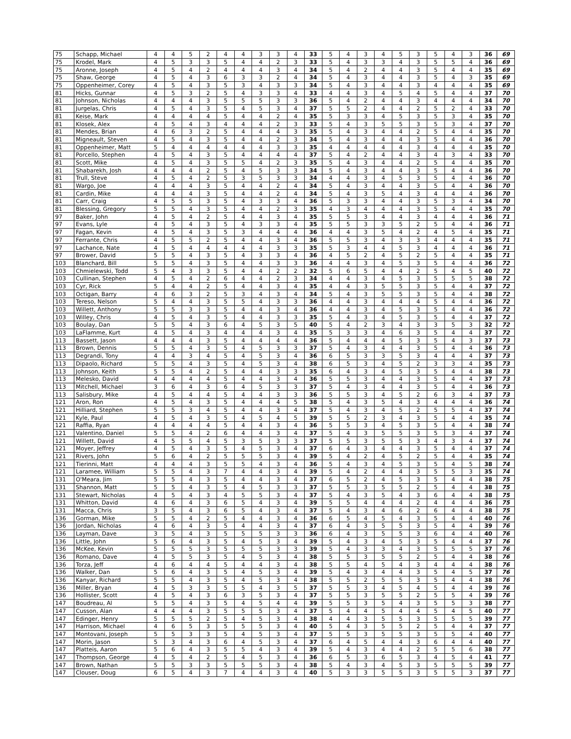| 75 | Schapp, Michael | 4 | 4 | 5 | 2 | 4 | 4 | 3 | 3 | 4 | 33 | 5 | 4 | 3 | 4 | 5 | 3 | 5 | 4 | 3 | 36 | 69 |
| 75 | Krodel, Mark | 4 | 5 | 3 | 3 | 5 | 4 | 4 | 2 | 3 | 33 | 5 | 4 | 3 | 3 | 4 | 3 | 5 | 5 | 4 | 36 | 69 |
| 75 | Aronne, Joseph | 4 | 5 | 4 | 2 | 4 | 4 | 4 | 3 | 4 | 34 | 5 | 4 | 2 | 4 | 4 | 3 | 5 | 4 | 4 | 35 | 69 |
| 75 | Shaw, George | 4 | 5 | 4 | 3 | 6 | 3 | 3 | 2 | 4 | 34 | 5 | 4 | 3 | 4 | 4 | 3 | 5 | 4 | 3 | 35 | 69 |
| 75 | Oppenheimer, Corey | 4 | 5 | 4 | 3 | 5 | 3 | 4 | 3 | 3 | 34 | 5 | 4 | 3 | 4 | 4 | 3 | 4 | 4 | 4 | 35 | 69 |
| 81 | Hicks, Gunnar | 4 | 5 | 3 | 2 | 5 | 4 | 3 | 3 | 4 | 33 | 4 | 4 | 3 | 4 | 5 | 4 | 5 | 4 | 4 | 37 | 70 |
| 81 | Johnson, Nicholas | 4 | 4 | 4 | 3 | 5 | 5 | 5 | 3 | 3 | 36 | 5 | 4 | 2 | 4 | 4 | 3 | 4 | 4 | 4 | 34 | 70 |
| 81 | Jurgelas, Chris | 4 | 5 | 4 | 3 | 5 | 4 | 5 | 3 | 4 | 37 | 5 | 5 | 2 | 4 | 4 | 2 | 5 | 2 | 4 | 33 | 70 |
| 81 | Keise, Mark | 4 | 4 | 4 | 4 | 5 | 4 | 4 | 2 | 4 | 35 | 5 | 3 | 3 | 4 | 5 | 3 | 5 | 3 | 4 | 35 | 70 |
| 81 | Klosek, Alex | 4 | 5 | 4 | 3 | 4 | 4 | 4 | 2 | 3 | 33 | 5 | 4 | 3 | 5 | 5 | 3 | 5 | 3 | 4 | 37 | 70 |
| 81 | Mendes, Brian | 4 | 6 | 3 | 2 | 5 | 4 | 4 | 4 | 3 | 35 | 5 | 4 | 3 | 4 | 4 | 2 | 5 | 4 | 4 | 35 | 70 |
| 81 | Migneault, Steven | 4 | 5 | 4 | 3 | 5 | 4 | 4 | 2 | 3 | 34 | 5 | 4 | 3 | 4 | 4 | 3 | 5 | 4 | 4 | 36 | 70 |
| 81 | Oppenheimer, Matt | 5 | 4 | 4 | 4 | 4 | 4 | 4 | 3 | 3 | 35 | 4 | 4 | 4 | 4 | 4 | 3 | 4 | 4 | 4 | 35 | 70 |
| 81 | Porcello, Stephen | 4 | 5 | 4 | 3 | 5 | 4 | 4 | 4 | 4 | 37 | 5 | 4 | 2 | 4 | 4 | 3 | 4 | 3 | 4 | 33 | 70 |
| 81 | Scott, Mike | 4 | 5 | 4 | 3 | 5 | 5 | 4 | 2 | 3 | 35 | 5 | 4 | 3 | 4 | 4 | 2 | 5 | 4 | 4 | 35 | 70 |
| 81 | Shabarekh, Josh | 4 | 4 | 4 | 2 | 5 | 4 | 5 | 3 | 3 | 34 | 5 | 4 | 3 | 4 | 4 | 3 | 5 | 4 | 4 | 36 | 70 |
| 81 | Trull, Steve | 4 | 5 | 4 | 2 | 5 | 3 | 5 | 3 | 3 | 34 | 4 | 4 | 3 | 4 | 5 | 3 | 5 | 4 | 4 | 36 | 70 |
| 81 | Wargo, Joe | 4 | 4 | 4 | 3 | 5 | 4 | 4 | 2 | 4 | 34 | 5 | 4 | 3 | 4 | 4 | 3 | 5 | 4 | 4 | 36 | 70 |
| 81 | Cardin, Mike | 4 | 4 | 4 | 3 | 5 | 4 | 4 | 2 | 4 | 34 | 5 | 4 | 3 | 5 | 4 | 3 | 4 | 4 | 4 | 36 | 70 |
| 81 | Carr, Craig | 4 | 5 | 5 | 3 | 5 | 4 | 3 | 3 | 4 | 36 | 5 | 3 | 3 | 4 | 4 | 3 | 5 | 3 | 4 | 34 | 70 |
| 81 | Blessing, Gregory | 5 | 5 | 4 | 3 | 5 | 4 | 4 | 2 | 3 | 35 | 4 | 3 | 4 | 4 | 4 | 3 | 5 | 4 | 4 | 35 | 70 |
| 97 | Baker, John | 4 | 5 | 4 | 2 | 5 | 4 | 4 | 3 | 4 | 35 | 5 | 5 | 3 | 4 | 4 | 3 | 4 | 4 | 4 | 36 | 71 |
| 97 | Evans, Lyle | 4 | 5 | 4 | 3 | 5 | 4 | 3 | 3 | 4 | 35 | 5 | 5 | 3 | 3 | 5 | 2 | 5 | 4 | 4 | 36 | 71 |
| 97 | Fagan, Kevin | 4 | 5 | 4 | 3 | 5 | 3 | 4 | 4 | 4 | 36 | 4 | 4 | 3 | 5 | 4 | 2 | 4 | 5 | 4 | 35 | 71 |
| 97 | Ferrante, Chris | 4 | 5 | 5 | 2 | 5 | 4 | 4 | 3 | 4 | 36 | 5 | 5 | 3 | 4 | 3 | 3 | 4 | 4 | 4 | 35 | 71 |
| 97 | Lachance, Nate | 4 | 5 | 4 | 4 | 4 | 4 | 4 | 3 | 3 | 35 | 5 | 3 | 4 | 4 | 5 | 3 | 4 | 4 | 4 | 36 | 71 |
| 97 | Brower, David | 5 | 5 | 4 | 3 | 5 | 4 | 3 | 3 | 4 | 36 | 4 | 5 | 2 | 4 | 5 | 2 | 5 | 4 | 4 | 35 | 71 |
| 103 | Blanchard, Bill | 5 | 5 | 4 | 3 | 5 | 4 | 4 | 3 | 3 | 36 | 4 | 4 | 3 | 4 | 5 | 3 | 5 | 4 | 4 | 36 | 72 |
| 103 | Chmielewski, Todd | 5 | 4 | 3 | 3 | 5 | 4 | 4 | 2 | 2 | 32 | 5 | 6 | 5 | 4 | 4 | 2 | 5 | 4 | 5 | 40 | 72 |
| 103 | Cullinan, Stephen | 4 | 5 | 4 | 2 | 6 | 4 | 4 | 2 | 3 | 34 | 4 | 4 | 3 | 4 | 5 | 3 | 5 | 5 | 5 | 38 | 72 |
| 103 | Cyr, Rick | 5 | 4 | 4 | 2 | 5 | 4 | 4 | 3 | 4 | 35 | 4 | 4 | 3 | 5 | 5 | 3 | 5 | 4 | 4 | 37 | 72 |
| 103 | Octigan, Barry | 4 | 6 | 3 | 2 | 5 | 3 | 4 | 3 | 4 | 34 | 5 | 4 | 3 | 5 | 5 | 3 | 5 | 4 | 4 | 38 | 72 |
| 103 | Tereso, Nelson | 5 | 4 | 4 | 3 | 5 | 5 | 4 | 3 | 3 | 36 | 4 | 4 | 3 | 4 | 4 | 4 | 5 | 4 | 4 | 36 | 72 |
| 103 | Willett, Anthony | 5 | 5 | 3 | 3 | 5 | 4 | 4 | 3 | 4 | 36 | 4 | 4 | 3 | 4 | 5 | 3 | 5 | 4 | 4 | 36 | 72 |
| 103 | Willey, Chris | 4 | 5 | 4 | 3 | 5 | 4 | 4 | 3 | 3 | 35 | 5 | 4 | 3 | 4 | 5 | 3 | 5 | 4 | 4 | 37 | 72 |
| 103 | Boulay, Dan | 5 | 5 | 4 | 3 | 6 | 4 | 5 | 3 | 5 | 40 | 5 | 4 | 2 | 3 | 4 | 3 | 3 | 5 | 3 | 32 | 72 |
| 103 | LaFlamme, Kurt | 4 | 5 | 4 | 3 | 4 | 4 | 4 | 3 | 4 | 35 | 5 | 3 | 3 | 4 | 6 | 3 | 5 | 4 | 4 | 37 | 72 |
| 113 | Bassett, Jason | 4 | 4 | 4 | 3 | 5 | 4 | 4 | 4 | 4 | 36 | 5 | 4 | 4 | 4 | 5 | 3 | 5 | 4 | 3 | 37 | 73 |
| 113 | Brown, Dennis | 5 | 5 | 4 | 3 | 5 | 4 | 5 | 3 | 3 | 37 | 5 | 4 | 3 | 4 | 4 | 3 | 5 | 4 | 4 | 36 | 73 |
| 113 | Degrandi, Tony | 4 | 4 | 3 | 4 | 5 | 4 | 5 | 3 | 4 | 36 | 6 | 5 | 3 | 3 | 5 | 3 | 4 | 4 | 4 | 37 | 73 |
| 113 | Dipaolo, Richard | 5 | 5 | 4 | 3 | 5 | 4 | 5 | 3 | 4 | 38 | 6 | 5 | 3 | 4 | 5 | 2 | 3 | 3 | 4 | 35 | 73 |
| 113 | Johnson, Keith | 5 | 5 | 4 | 2 | 5 | 4 | 4 | 3 | 3 | 35 | 6 | 4 | 3 | 4 | 5 | 3 | 5 | 4 | 4 | 38 | 73 |
| 113 | Melesko, David | 4 | 4 | 4 | 4 | 5 | 4 | 4 | 3 | 4 | 36 | 5 | 5 | 3 | 4 | 4 | 3 | 5 | 4 | 4 | 37 | 73 |
| 113 | Mitchell, Michael | 3 | 6 | 4 | 3 | 6 | 4 | 5 | 3 | 3 | 37 | 5 | 4 | 3 | 4 | 4 | 3 | 5 | 4 | 4 | 36 | 73 |
| 113 | Salisbury, Mike | 4 | 5 | 4 | 4 | 5 | 4 | 4 | 3 | 3 | 36 | 5 | 5 | 3 | 4 | 5 | 2 | 6 | 3 | 4 | 37 | 73 |
| 121 | Aron, Ron | 4 | 5 | 4 | 3 | 5 | 4 | 4 | 4 | 5 | 38 | 5 | 4 | 3 | 5 | 4 | 3 | 4 | 4 | 4 | 36 | 74 |
| 121 | Hilliard, Stephen | 5 | 5 | 3 | 4 | 5 | 4 | 4 | 3 | 4 | 37 | 5 | 4 | 3 | 4 | 5 | 2 | 5 | 5 | 4 | 37 | 74 |
| 121 | Kyle, Paul | 4 | 5 | 4 | 3 | 5 | 4 | 5 | 4 | 5 | 39 | 5 | 5 | 2 | 3 | 4 | 3 | 5 | 4 | 4 | 35 | 74 |
| 121 | Raffia, Ryan | 4 | 4 | 4 | 4 | 5 | 4 | 4 | 3 | 4 | 36 | 5 | 5 | 3 | 4 | 5 | 3 | 5 | 4 | 4 | 38 | 74 |
| 121 | Valentino, Daniel | 5 | 5 | 4 | 2 | 6 | 4 | 4 | 3 | 4 | 37 | 5 | 4 | 3 | 5 | 5 | 3 | 5 | 3 | 4 | 37 | 74 |
| 121 | Willett, David | 4 | 5 | 5 | 4 | 5 | 3 | 5 | 3 | 3 | 37 | 5 | 5 | 3 | 5 | 5 | 3 | 4 | 3 | 4 | 37 | 74 |
| 121 | Moyer, Jeffrey | 4 | 5 | 4 | 3 | 5 | 4 | 5 | 3 | 4 | 37 | 6 | 4 | 3 | 4 | 4 | 3 | 5 | 4 | 4 | 37 | 74 |
| 121 | Rivers, John | 5 | 6 | 4 | 2 | 5 | 5 | 5 | 3 | 4 | 39 | 5 | 4 | 2 | 4 | 5 | 2 | 5 | 4 | 4 | 35 | 74 |
| 121 | Tierinni, Matt | 4 | 4 | 4 | 3 | 5 | 5 | 4 | 3 | 4 | 36 | 5 | 4 | 3 | 4 | 5 | 3 | 5 | 4 | 5 | 38 | 74 |
| 121 | Laramee, William | 5 | 5 | 4 | 3 | 7 | 4 | 4 | 3 | 4 | 39 | 5 | 4 | 2 | 4 | 4 | 3 | 5 | 5 | 3 | 35 | 74 |
| 131 | O'Meara, Jim | 5 | 5 | 4 | 3 | 5 | 4 | 4 | 3 | 4 | 37 | 6 | 5 | 2 | 4 | 5 | 3 | 5 | 4 | 4 | 38 | 75 |
| 131 | Shannon, Matt | 5 | 5 | 4 | 3 | 5 | 4 | 5 | 3 | 3 | 37 | 5 | 5 | 3 | 5 | 5 | 2 | 5 | 4 | 4 | 38 | 75 |
| 131 | Stewart, Nicholas | 4 | 5 | 4 | 3 | 4 | 5 | 5 | 3 | 4 | 37 | 5 | 4 | 3 | 5 | 4 | 3 | 6 | 4 | 4 | 38 | 75 |
| 131 | Whitton, David | 4 | 6 | 4 | 3 | 6 | 5 | 4 | 3 | 4 | 39 | 5 | 5 | 4 | 4 | 4 | 2 | 4 | 4 | 4 | 36 | 75 |
| 131 | Macca, Chris | 3 | 5 | 4 | 3 | 6 | 5 | 4 | 3 | 4 | 37 | 5 | 4 | 3 | 4 | 6 | 2 | 6 | 4 | 4 | 38 | 75 |
| 136 | Gorman, Mike | 5 | 5 | 4 | 2 | 5 | 4 | 4 | 3 | 4 | 36 | 6 | 5 | 4 | 5 | 4 | 3 | 5 | 4 | 4 | 40 | 76 |
| 136 | Jordan, Nicholas | 4 | 6 | 4 | 3 | 5 | 4 | 4 | 3 | 4 | 37 | 6 | 4 | 3 | 5 | 5 | 3 | 5 | 4 | 4 | 39 | 76 |
| 136 | Layman, Dave | 3 | 5 | 4 | 3 | 5 | 5 | 5 | 3 | 3 | 36 | 6 | 4 | 3 | 5 | 5 | 3 | 6 | 4 | 4 | 40 | 76 |
| 136 | Little, John | 5 | 6 | 4 | 3 | 5 | 4 | 5 | 3 | 4 | 39 | 5 | 4 | 3 | 4 | 5 | 3 | 5 | 4 | 4 | 37 | 76 |
| 136 | McKee, Kevin | 5 | 5 | 5 | 3 | 5 | 5 | 5 | 3 | 3 | 39 | 5 | 4 | 3 | 3 | 4 | 3 | 5 | 5 | 5 | 37 | 76 |
| 136 | Romano, Dave | 4 | 5 | 5 | 3 | 5 | 4 | 5 | 3 | 4 | 38 | 5 | 5 | 3 | 5 | 5 | 2 | 5 | 4 | 4 | 38 | 76 |
| 136 | Torza, Jeff | 4 | 6 | 4 | 4 | 5 | 4 | 4 | 3 | 4 | 38 | 5 | 5 | 4 | 5 | 4 | 3 | 4 | 4 | 4 | 38 | 76 |
| 136 | Walker, Dan | 5 | 6 | 4 | 3 | 5 | 4 | 5 | 3 | 4 | 39 | 5 | 4 | 3 | 4 | 4 | 3 | 5 | 4 | 5 | 37 | 76 |
| 136 | Kanyar, Richard | 5 | 5 | 4 | 3 | 5 | 4 | 5 | 3 | 4 | 38 | 5 | 5 | 2 | 5 | 5 | 3 | 5 | 4 | 4 | 38 | 76 |
| 136 | Miller, Bryan | 4 | 5 | 3 | 3 | 5 | 5 | 4 | 3 | 5 | 37 | 5 | 5 | 3 | 4 | 5 | 4 | 5 | 4 | 4 | 39 | 76 |
| 136 | Hollister, Scott | 4 | 5 | 4 | 3 | 6 | 3 | 5 | 3 | 4 | 37 | 5 | 5 | 3 | 5 | 5 | 2 | 5 | 5 | 4 | 39 | 76 |
| 147 | Boudreau, Al | 5 | 5 | 4 | 3 | 5 | 4 | 5 | 4 | 4 | 39 | 5 | 5 | 3 | 5 | 4 | 3 | 5 | 5 | 3 | 38 | 77 |
| 147 | Cusson, Alan | 4 | 4 | 4 | 3 | 5 | 5 | 5 | 3 | 4 | 37 | 5 | 4 | 4 | 5 | 4 | 4 | 5 | 4 | 5 | 40 | 77 |
| 147 | Edinger, Henry | 5 | 5 | 5 | 2 | 5 | 4 | 5 | 3 | 4 | 38 | 4 | 4 | 3 | 5 | 5 | 3 | 5 | 5 | 5 | 39 | 77 |
| 147 | Harrison, Michael | 4 | 6 | 5 | 3 | 5 | 5 | 5 | 3 | 4 | 40 | 5 | 4 | 3 | 5 | 5 | 2 | 5 | 4 | 4 | 37 | 77 |
| 147 | Montovani, Joseph | 5 | 5 | 3 | 3 | 5 | 4 | 5 | 3 | 4 | 37 | 5 | 5 | 3 | 5 | 5 | 3 | 5 | 5 | 4 | 40 | 77 |
| 147 | Morin, Jason | 5 | 3 | 4 | 3 | 6 | 4 | 5 | 3 | 4 | 37 | 6 | 4 | 5 | 4 | 4 | 3 | 6 | 4 | 4 | 40 | 77 |
| 147 | Platteis, Aaron | 5 | 6 | 4 | 3 | 5 | 5 | 4 | 3 | 4 | 39 | 5 | 4 | 3 | 4 | 4 | 2 | 5 | 5 | 6 | 38 | 77 |
| 147 | Thompson, George | 4 | 5 | 4 | 2 | 5 | 4 | 5 | 3 | 4 | 36 | 6 | 5 | 3 | 6 | 5 | 3 | 4 | 5 | 4 | 41 | 77 |
| 147 | Brown, Nathan | 5 | 5 | 3 | 3 | 5 | 5 | 5 | 3 | 4 | 38 | 5 | 4 | 3 | 4 | 5 | 3 | 5 | 5 | 5 | 39 | 77 |
| 147 | Clouser, Doug | 6 | 5 | 4 | 3 | 7 | 4 | 4 | 3 | 4 | 40 | 5 | 3 | 3 | 5 | 5 | 3 | 5 | 5 | 3 | 37 | 77 |